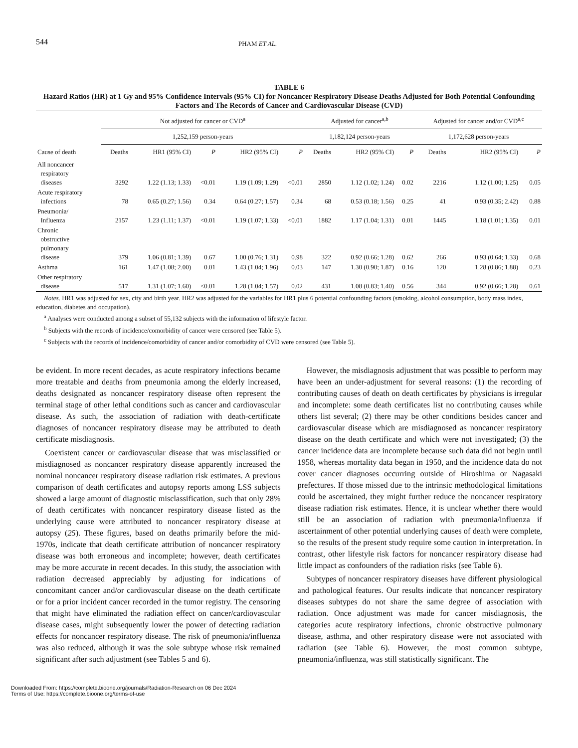544
PHAM ET AL.
TABLE 6
Hazard Ratios (HR) at 1 Gy and 95% Confidence Intervals (95% CI) for Noncancer Respiratory Disease Deaths Adjusted for Both Potential Confounding Factors and The Records of Cancer and Cardiovascular Disease (CVD)
| | Not adjusted for cancer or CVD<sup>a</sup> | | | | | Adjusted for cancer<sup>a,b</sup> | | | Adjusted for cancer and/or CVD<sup>a,c</sup> | | |
| --- | --- | --- | --- | --- | --- | --- | --- | --- | --- | --- | --- |
| | 1,252,159 person-years | | | | | 1,182,124 person-years | | | 1,172,628 person-years | | |
| Cause of death | Deaths | HR1 (95% CI) | P | HR2 (95% CI) | P | Deaths | HR2 (95% CI) | P | Deaths | HR2 (95% CI) | P |
| All noncancer respiratory diseases | 3292 | 1.22 (1.13; 1.33) | <0.01 | 1.19 (1.09; 1.29) | <0.01 | 2850 | 1.12 (1.02; 1.24) | 0.02 | 2216 | 1.12 (1.00; 1.25) | 0.05 |
| Acute respiratory infections | 78 | 0.65 (0.27; 1.56) | 0.34 | 0.64 (0.27; 1.57) | 0.34 | 68 | 0.53 (0.18; 1.56) | 0.25 | 41 | 0.93 (0.35; 2.42) | 0.88 |
| Pneumonia/ Influenza | 2157 | 1.23 (1.11; 1.37) | <0.01 | 1.19 (1.07; 1.33) | <0.01 | 1882 | 1.17 (1.04; 1.31) | 0.01 | 1445 | 1.18 (1.01; 1.35) | 0.01 |
| Chronic obstructive pulmonary disease | 379 | 1.06 (0.81; 1.39) | 0.67 | 1.00 (0.76; 1.31) | 0.98 | 322 | 0.92 (0.66; 1.28) | 0.62 | 266 | 0.93 (0.64; 1.33) | 0.68 |
| Asthma | 161 | 1.47 (1.08; 2.00) | 0.01 | 1.43 (1.04; 1.96) | 0.03 | 147 | 1.30 (0.90; 1.87) | 0.16 | 120 | 1.28 (0.86; 1.88) | 0.23 |
| Other respiratory disease | 517 | 1.31 (1.07; 1.60) | <0.01 | 1.28 (1.04; 1.57) | 0.02 | 431 | 1.08 (0.83; 1.40) | 0.56 | 344 | 0.92 (0.66; 1.28) | 0.61 |
Notes. HR1 was adjusted for sex, city and birth year. HR2 was adjusted for the variables for HR1 plus 6 potential confounding factors (smoking, alcohol consumption, body mass index, education, diabetes and occupation).
<sup>a</sup> Analyses were conducted among a subset of 55,132 subjects with the information of lifestyle factor.
<sup>b</sup> Subjects with the records of incidence/comorbidity of cancer were censored (see Table 5).
<sup>c</sup> Subjects with the records of incidence/comorbidity of cancer and/or comorbidity of CVD were censored (see Table 5).
be evident. In more recent decades, as acute respiratory infections became more treatable and deaths from pneumonia among the elderly increased, deaths designated as noncancer respiratory disease often represent the terminal stage of other lethal conditions such as cancer and cardiovascular disease. As such, the association of radiation with death-certificate diagnoses of noncancer respiratory disease may be attributed to death certificate misdiagnosis.
Coexistent cancer or cardiovascular disease that was misclassified or misdiagnosed as noncancer respiratory disease apparently increased the nominal noncancer respiratory disease radiation risk estimates. A previous comparison of death certificates and autopsy reports among LSS subjects showed a large amount of diagnostic misclassification, such that only 28% of death certificates with noncancer respiratory disease listed as the underlying cause were attributed to noncancer respiratory disease at autopsy (25). These figures, based on deaths primarily before the mid-1970s, indicate that death certificate attribution of noncancer respiratory disease was both erroneous and incomplete; however, death certificates may be more accurate in recent decades. In this study, the association with radiation decreased appreciably by adjusting for indications of concomitant cancer and/or cardiovascular disease on the death certificate or for a prior incident cancer recorded in the tumor registry. The censoring that might have eliminated the radiation effect on cancer/cardiovascular disease cases, might subsequently lower the power of detecting radiation effects for noncancer respiratory disease. The risk of pneumonia/influenza was also reduced, although it was the sole subtype whose risk remained significant after such adjustment (see Tables 5 and 6).
However, the misdiagnosis adjustment that was possible to perform may have been an under-adjustment for several reasons: (1) the recording of contributing causes of death on death certificates by physicians is irregular and incomplete: some death certificates list no contributing causes while others list several; (2) there may be other conditions besides cancer and cardiovascular disease which are misdiagnosed as noncancer respiratory disease on the death certificate and which were not investigated; (3) the cancer incidence data are incomplete because such data did not begin until 1958, whereas mortality data began in 1950, and the incidence data do not cover cancer diagnoses occurring outside of Hiroshima or Nagasaki prefectures. If those missed due to the intrinsic methodological limitations could be ascertained, they might further reduce the noncancer respiratory disease radiation risk estimates. Hence, it is unclear whether there would still be an association of radiation with pneumonia/influenza if ascertainment of other potential underlying causes of death were complete, so the results of the present study require some caution in interpretation. In contrast, other lifestyle risk factors for noncancer respiratory disease had little impact as confounders of the radiation risks (see Table 6).
Subtypes of noncancer respiratory diseases have different physiological and pathological features. Our results indicate that noncancer respiratory diseases subtypes do not share the same degree of association with radiation. Once adjustment was made for cancer misdiagnosis, the categories acute respiratory infections, chronic obstructive pulmonary disease, asthma, and other respiratory disease were not associated with radiation (see Table 6). However, the most common subtype, pneumonia/influenza, was still statistically significant. The
Downloaded From: https://complete.bioone.org/journals/Radiation-Research on 06 Dec 2024
Terms of Use: https://complete.bioone.org/terms-of-use